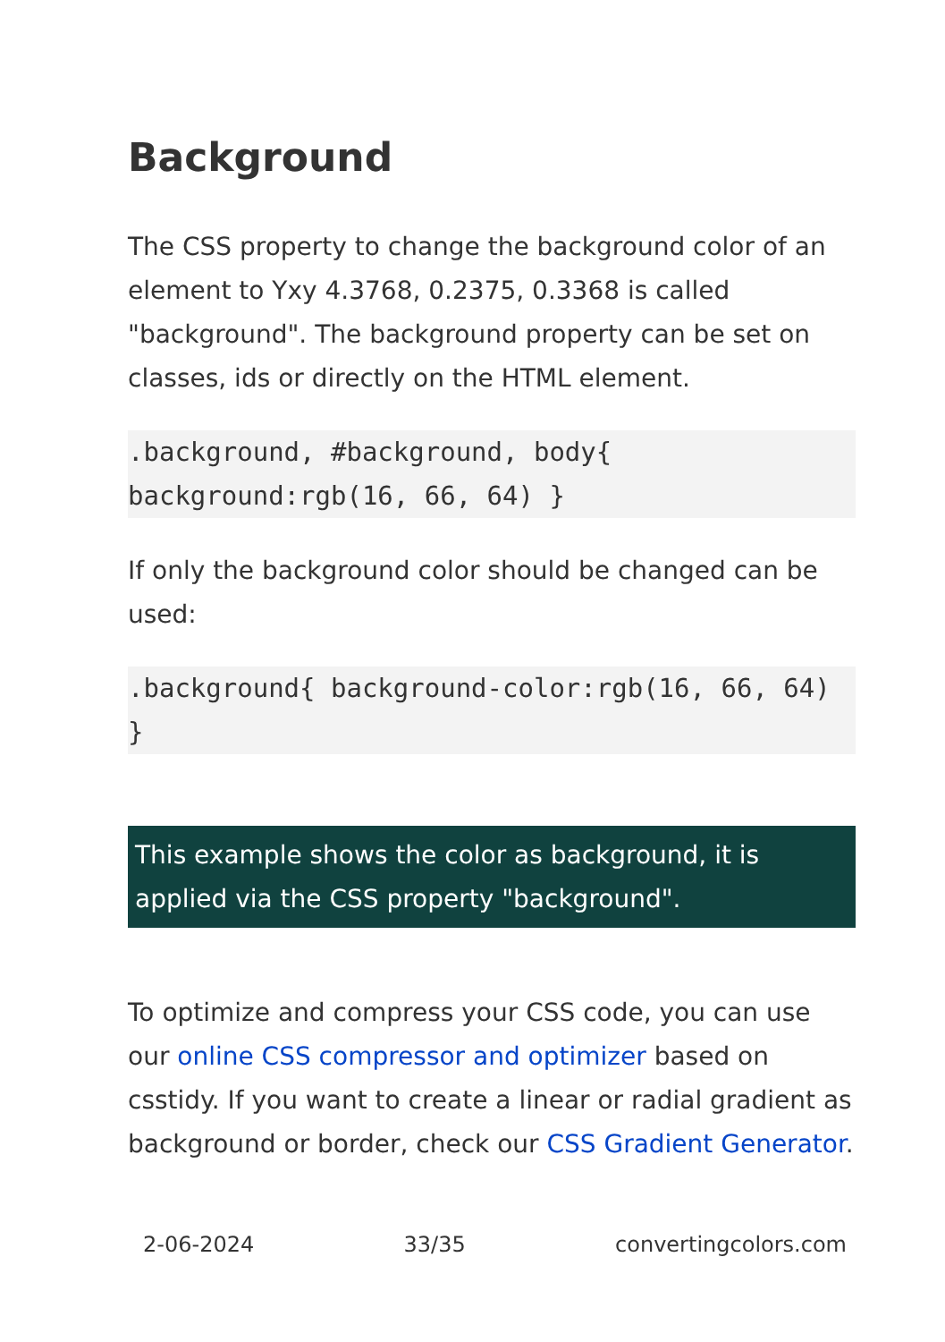Background
The CSS property to change the background color of an element to Yxy 4.3768, 0.2375, 0.3368 is called "background". The background property can be set on classes, ids or directly on the HTML element.
.background, #background, body{ background:rgb(16, 66, 64) }
If only the background color should be changed can be used:
.background{ background-color:rgb(16, 66, 64) }
This example shows the color as background, it is applied via the CSS property "background".
To optimize and compress your CSS code, you can use our online CSS compressor and optimizer based on csstidy. If you want to create a linear or radial gradient as background or border, check our CSS Gradient Generator.
2-06-2024 33/35 convertingcolors.com